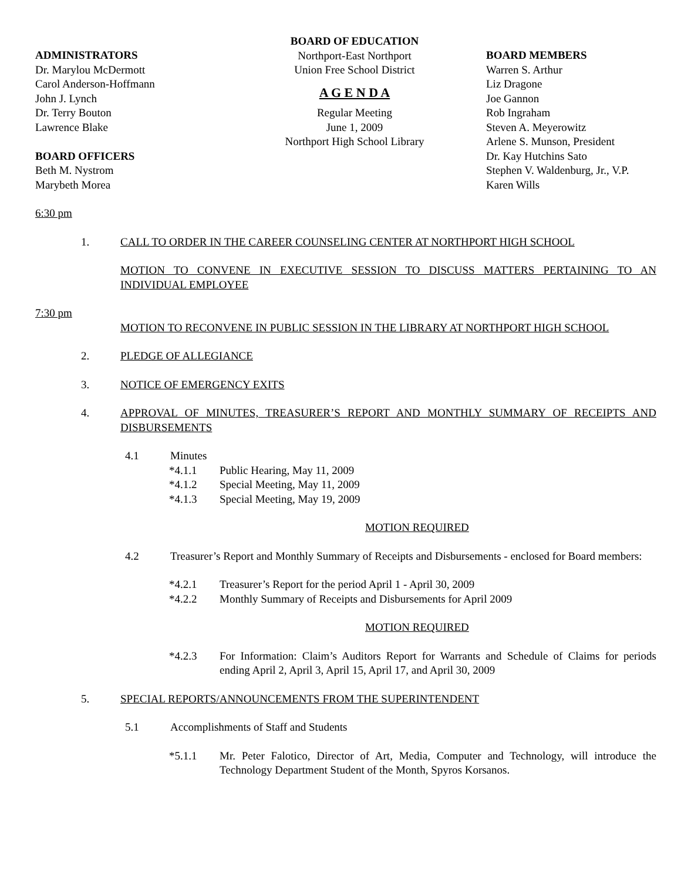ADMINISTRATORS
Dr. Marylou McDermott
Carol Anderson-Hoffmann
John J. Lynch
Dr. Terry Bouton
Lawrence Blake
BOARD OFFICERS
Beth M. Nystrom
Marybeth Morea
BOARD OF EDUCATION
Northport-East Northport
Union Free School District
A G E N D A
Regular Meeting
June 1, 2009
Northport High School Library
BOARD MEMBERS
Warren S. Arthur
Liz Dragone
Joe Gannon
Rob Ingraham
Steven A. Meyerowitz
Arlene S. Munson, President
Dr. Kay Hutchins Sato
Stephen V. Waldenburg, Jr., V.P.
Karen Wills
6:30 pm
1. CALL TO ORDER IN THE CAREER COUNSELING CENTER AT NORTHPORT HIGH SCHOOL
MOTION TO CONVENE IN EXECUTIVE SESSION TO DISCUSS MATTERS PERTAINING TO AN INDIVIDUAL EMPLOYEE
7:30 pm
MOTION TO RECONVENE IN PUBLIC SESSION IN THE LIBRARY AT NORTHPORT HIGH SCHOOL
2. PLEDGE OF ALLEGIANCE
3. NOTICE OF EMERGENCY EXITS
4. APPROVAL OF MINUTES, TREASURER’S REPORT AND MONTHLY SUMMARY OF RECEIPTS AND DISBURSEMENTS
4.1 Minutes
*4.1.1 Public Hearing, May 11, 2009
*4.1.2 Special Meeting, May 11, 2009
*4.1.3 Special Meeting, May 19, 2009
MOTION REQUIRED
4.2 Treasurer’s Report and Monthly Summary of Receipts and Disbursements - enclosed for Board members:
*4.2.1 Treasurer’s Report for the period April 1 - April 30, 2009
*4.2.2 Monthly Summary of Receipts and Disbursements for April 2009
MOTION REQUIRED
*4.2.3 For Information: Claim’s Auditors Report for Warrants and Schedule of Claims for periods ending April 2, April 3, April 15, April 17, and April 30, 2009
5. SPECIAL REPORTS/ANNOUNCEMENTS FROM THE SUPERINTENDENT
5.1 Accomplishments of Staff and Students
*5.1.1 Mr. Peter Falotico, Director of Art, Media, Computer and Technology, will introduce the Technology Department Student of the Month, Spyros Korsanos.